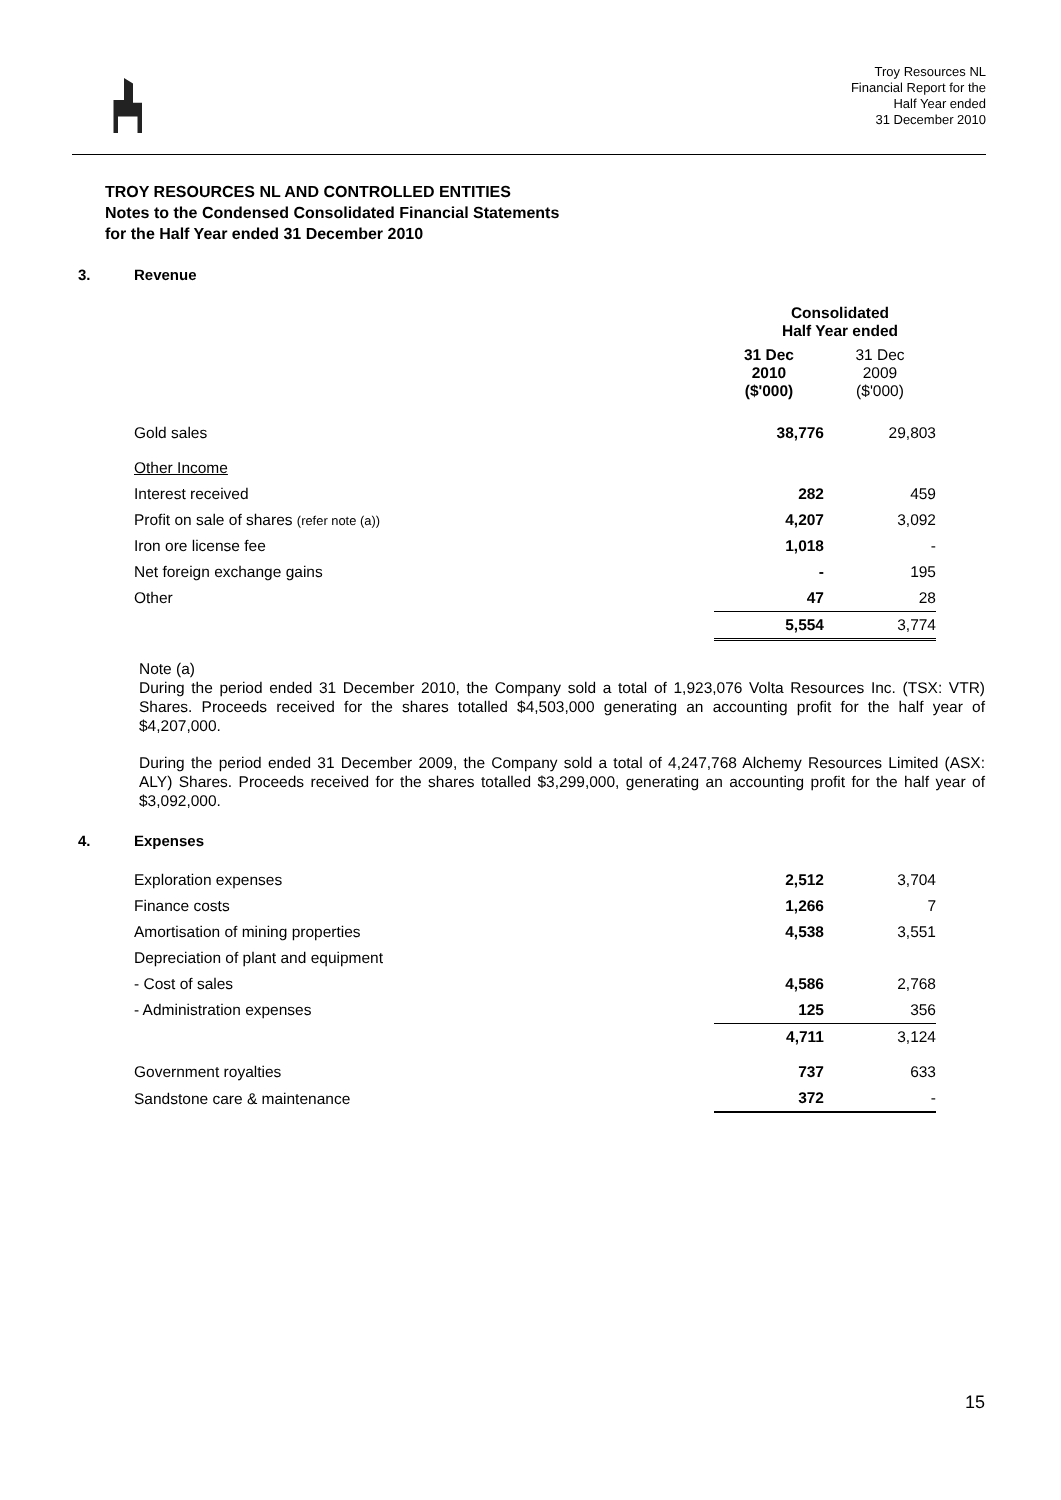Troy Resources NL
Financial Report for the
Half Year ended
31 December 2010
TROY RESOURCES NL AND CONTROLLED ENTITIES
Notes to the Condensed Consolidated Financial Statements
for the Half Year ended 31 December 2010
3. Revenue
| | Consolidated Half Year ended | |
| | 31 Dec 2010 ($'000) | 31 Dec 2009 ($'000) |
| Gold sales | 38,776 | 29,803 |
| Other Income | | |
| Interest received | 282 | 459 |
| Profit on sale of shares (refer note (a)) | 4,207 | 3,092 |
| Iron ore license fee | 1,018 | - |
| Net foreign exchange gains | - | 195 |
| Other | 47 | 28 |
| | 5,554 | 3,774 |
Note (a)
During the period ended 31 December 2010, the Company sold a total of 1,923,076 Volta Resources Inc. (TSX: VTR) Shares. Proceeds received for the shares totalled $4,503,000 generating an accounting profit for the half year of $4,207,000.
During the period ended 31 December 2009, the Company sold a total of 4,247,768 Alchemy Resources Limited (ASX: ALY) Shares. Proceeds received for the shares totalled $3,299,000, generating an accounting profit for the half year of $3,092,000.
4. Expenses
| Exploration expenses | 2,512 | 3,704 |
| Finance costs | 1,266 | 7 |
| Amortisation of mining properties | 4,538 | 3,551 |
| Depreciation of plant and equipment | | |
| - Cost of sales | 4,586 | 2,768 |
| - Administration expenses | 125 | 356 |
| | 4,711 | 3,124 |
| Government royalties | 737 | 633 |
| Sandstone care & maintenance | 372 | - |
15